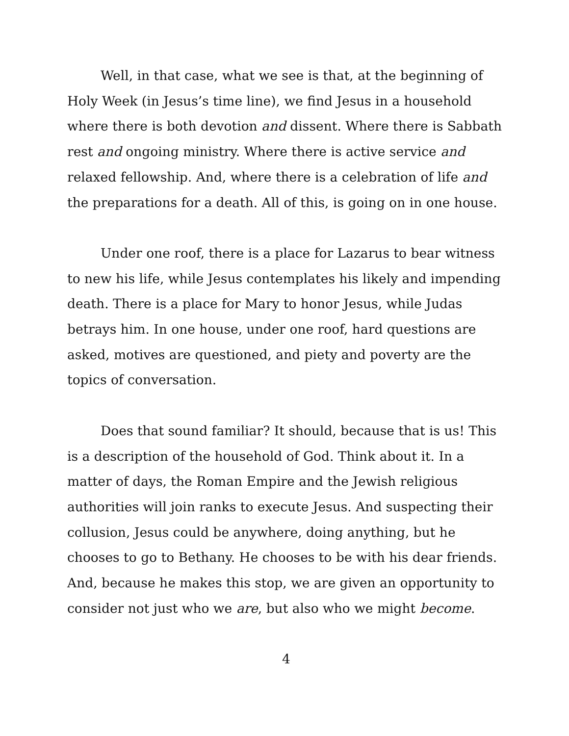Well, in that case, what we see is that, at the beginning of Holy Week (in Jesus’s time line), we find Jesus in a household where there is both devotion and dissent. Where there is Sabbath rest and ongoing ministry. Where there is active service and relaxed fellowship. And, where there is a celebration of life and the preparations for a death. All of this, is going on in one house.
Under one roof, there is a place for Lazarus to bear witness to new his life, while Jesus contemplates his likely and impending death. There is a place for Mary to honor Jesus, while Judas betrays him. In one house, under one roof, hard questions are asked, motives are questioned, and piety and poverty are the topics of conversation.
Does that sound familiar? It should, because that is us! This is a description of the household of God. Think about it. In a matter of days, the Roman Empire and the Jewish religious authorities will join ranks to execute Jesus. And suspecting their collusion, Jesus could be anywhere, doing anything, but he chooses to go to Bethany. He chooses to be with his dear friends. And, because he makes this stop, we are given an opportunity to consider not just who we are, but also who we might become.
4